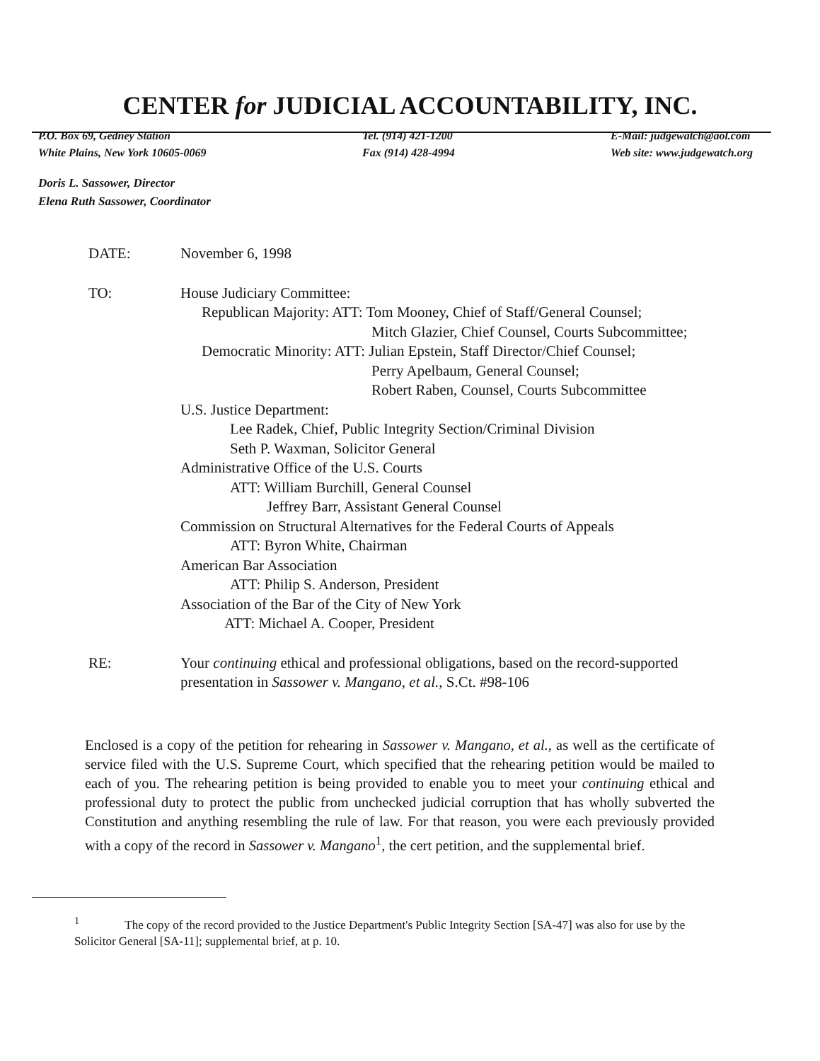CENTER for JUDICIAL ACCOUNTABILITY, INC.
P.O. Box 69, Gedney Station
White Plains, New York 10605-0069
Tel. (914) 421-1200
Fax (914) 428-4994
E-Mail: judgewatch@aol.com
Web site: www.judgewatch.org
Doris L. Sassower, Director
Elena Ruth Sassower, Coordinator
DATE: November 6, 1998
TO: House Judiciary Committee:
Republican Majority: ATT: Tom Mooney, Chief of Staff/General Counsel;
Mitch Glazier, Chief Counsel, Courts Subcommittee;
Democratic Minority: ATT: Julian Epstein, Staff Director/Chief Counsel;
Perry Apelbaum, General Counsel;
Robert Raben, Counsel, Courts Subcommittee
U.S. Justice Department:
Lee Radek, Chief, Public Integrity Section/Criminal Division
Seth P. Waxman, Solicitor General
Administrative Office of the U.S. Courts
ATT: William Burchill, General Counsel
Jeffrey Barr, Assistant General Counsel
Commission on Structural Alternatives for the Federal Courts of Appeals
ATT: Byron White, Chairman
American Bar Association
ATT: Philip S. Anderson, President
Association of the Bar of the City of New York
ATT: Michael A. Cooper, President
RE: Your continuing ethical and professional obligations, based on the record-supported presentation in Sassower v. Mangano, et al., S.Ct. #98-106
Enclosed is a copy of the petition for rehearing in Sassower v. Mangano, et al., as well as the certificate of service filed with the U.S. Supreme Court, which specified that the rehearing petition would be mailed to each of you. The rehearing petition is being provided to enable you to meet your continuing ethical and professional duty to protect the public from unchecked judicial corruption that has wholly subverted the Constitution and anything resembling the rule of law. For that reason, you were each previously provided with a copy of the record in Sassower v. Mangano<sup>1</sup>, the cert petition, and the supplemental brief.
<sup>1</sup> The copy of the record provided to the Justice Department's Public Integrity Section [SA-47] was also for use by the Solicitor General [SA-11]; supplemental brief, at p. 10.